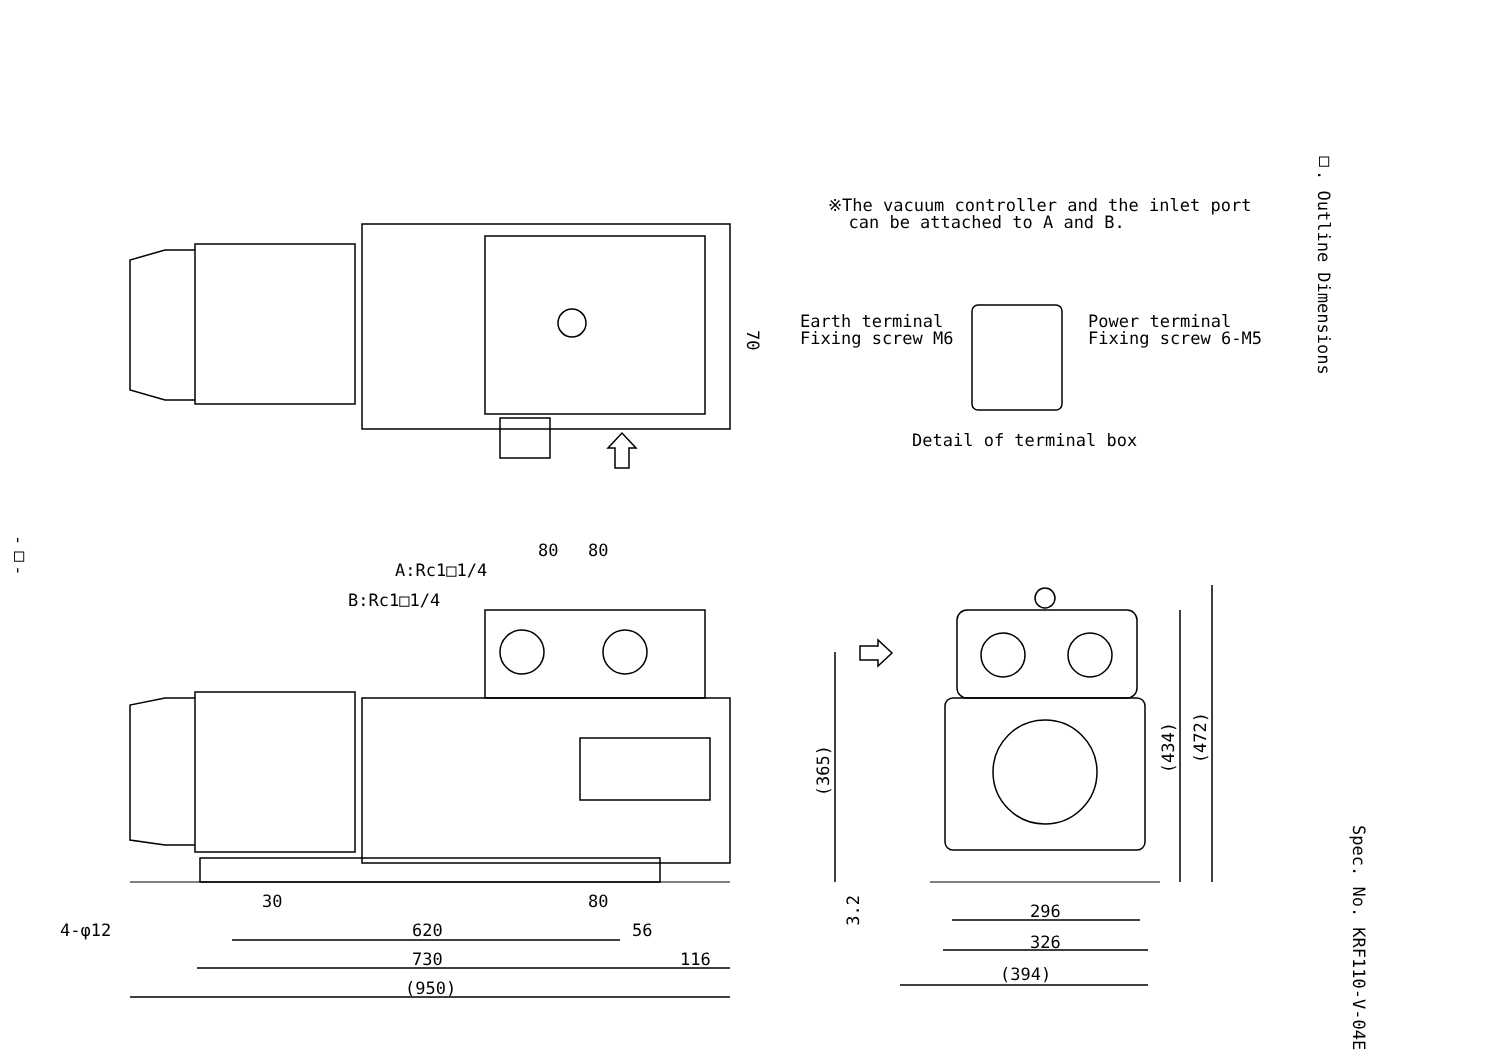※The vacuum controller and the inlet port
can be attached to A and B.
Earth terminal
Fixing screw M6
Power terminal
Fixing screw 6-M5
Detail of terminal box
70
□. Outline Dimensions
Spec. No. KRF110-V-04E
-□-
80 80
A:Rc1□1/4
B:Rc1□1/4
30 80
4-φ12 620 56
730 116
(950)
(365)
3.2
(434)
(472)
296
326
(394)